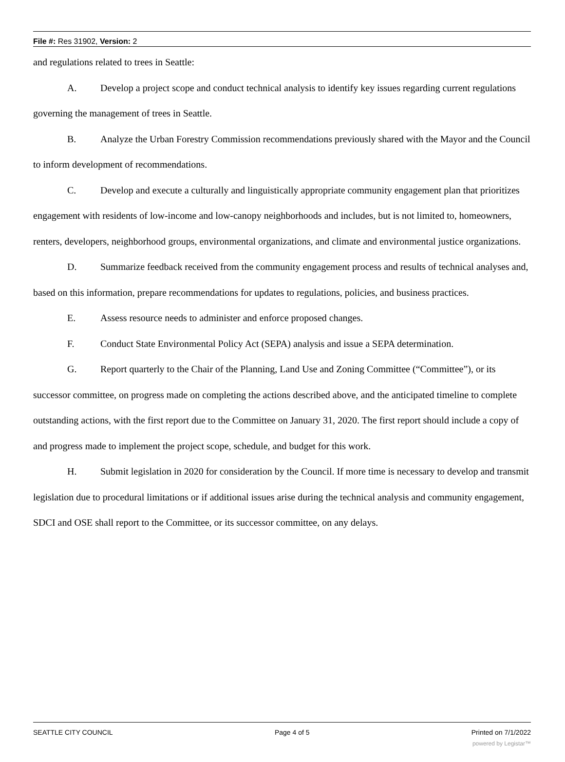File #: Res 31902, Version: 2
and regulations related to trees in Seattle:
A. Develop a project scope and conduct technical analysis to identify key issues regarding current regulations governing the management of trees in Seattle.
B. Analyze the Urban Forestry Commission recommendations previously shared with the Mayor and the Council to inform development of recommendations.
C. Develop and execute a culturally and linguistically appropriate community engagement plan that prioritizes engagement with residents of low-income and low-canopy neighborhoods and includes, but is not limited to, homeowners, renters, developers, neighborhood groups, environmental organizations, and climate and environmental justice organizations.
D. Summarize feedback received from the community engagement process and results of technical analyses and, based on this information, prepare recommendations for updates to regulations, policies, and business practices.
E. Assess resource needs to administer and enforce proposed changes.
F. Conduct State Environmental Policy Act (SEPA) analysis and issue a SEPA determination.
G. Report quarterly to the Chair of the Planning, Land Use and Zoning Committee (“Committee”), or its successor committee, on progress made on completing the actions described above, and the anticipated timeline to complete outstanding actions, with the first report due to the Committee on January 31, 2020. The first report should include a copy of and progress made to implement the project scope, schedule, and budget for this work.
H. Submit legislation in 2020 for consideration by the Council. If more time is necessary to develop and transmit legislation due to procedural limitations or if additional issues arise during the technical analysis and community engagement, SDCI and OSE shall report to the Committee, or its successor committee, on any delays.
SEATTLE CITY COUNCIL Page 4 of 5 Printed on 7/1/2022
powered by Legistar™